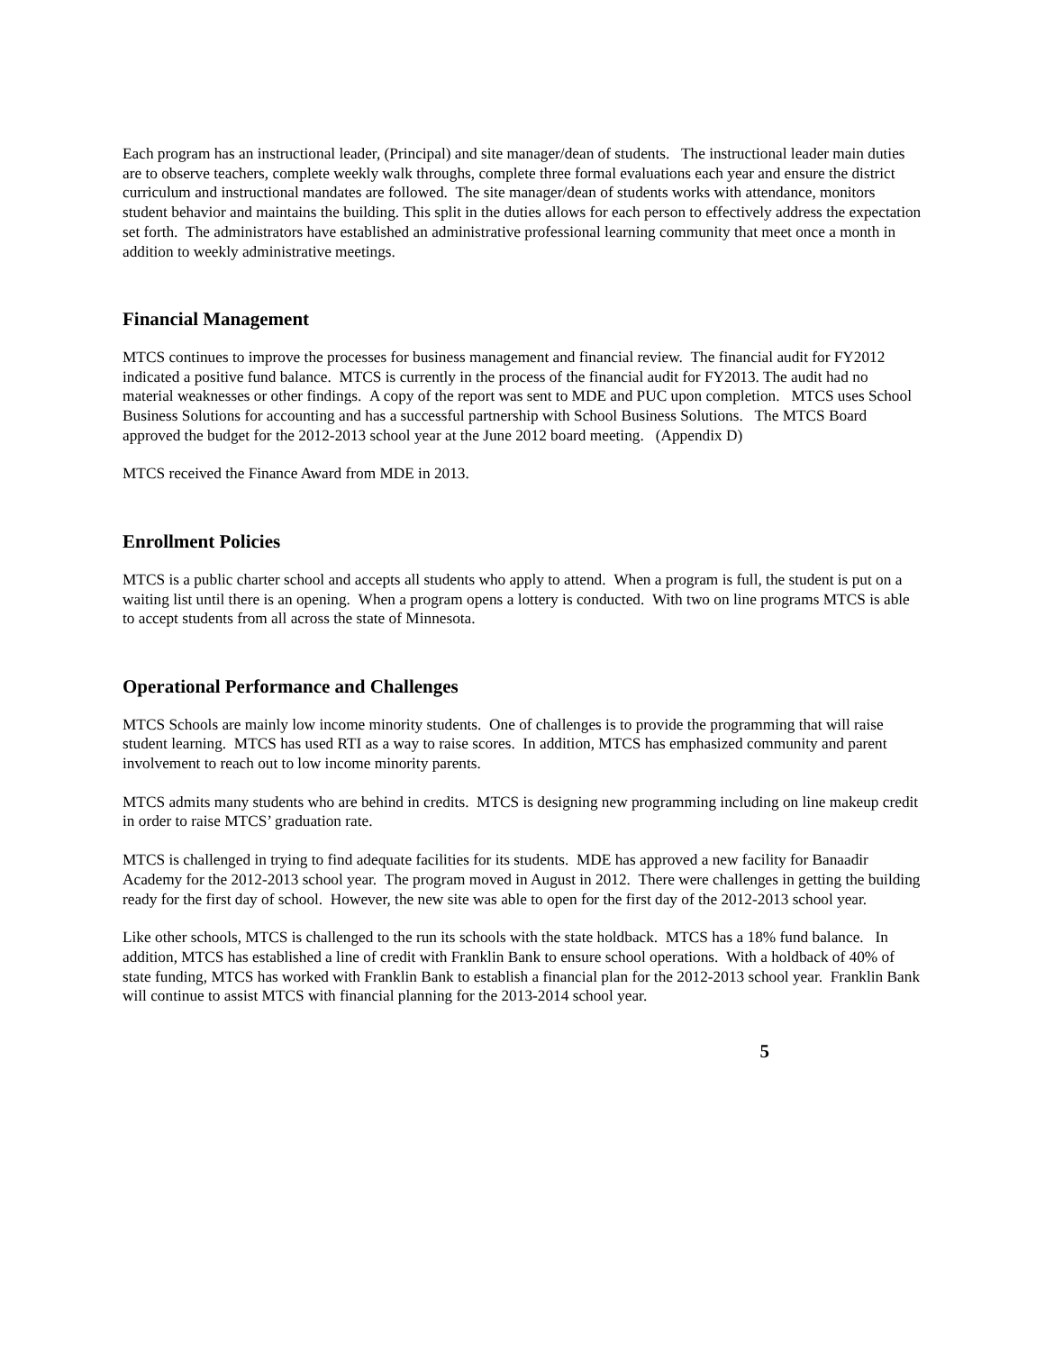Each program has an instructional leader, (Principal) and site manager/dean of students. The instructional leader main duties are to observe teachers, complete weekly walk throughs, complete three formal evaluations each year and ensure the district curriculum and instructional mandates are followed. The site manager/dean of students works with attendance, monitors student behavior and maintains the building. This split in the duties allows for each person to effectively address the expectation set forth. The administrators have established an administrative professional learning community that meet once a month in addition to weekly administrative meetings.
Financial Management
MTCS continues to improve the processes for business management and financial review. The financial audit for FY2012 indicated a positive fund balance. MTCS is currently in the process of the financial audit for FY2013. The audit had no material weaknesses or other findings. A copy of the report was sent to MDE and PUC upon completion. MTCS uses School Business Solutions for accounting and has a successful partnership with School Business Solutions. The MTCS Board approved the budget for the 2012-2013 school year at the June 2012 board meeting. (Appendix D)
MTCS received the Finance Award from MDE in 2013.
Enrollment Policies
MTCS is a public charter school and accepts all students who apply to attend. When a program is full, the student is put on a waiting list until there is an opening. When a program opens a lottery is conducted. With two on line programs MTCS is able to accept students from all across the state of Minnesota.
Operational Performance and Challenges
MTCS Schools are mainly low income minority students. One of challenges is to provide the programming that will raise student learning. MTCS has used RTI as a way to raise scores. In addition, MTCS has emphasized community and parent involvement to reach out to low income minority parents.
MTCS admits many students who are behind in credits. MTCS is designing new programming including on line makeup credit in order to raise MTCS’ graduation rate.
MTCS is challenged in trying to find adequate facilities for its students. MDE has approved a new facility for Banaadir Academy for the 2012-2013 school year. The program moved in August in 2012. There were challenges in getting the building ready for the first day of school. However, the new site was able to open for the first day of the 2012-2013 school year.
Like other schools, MTCS is challenged to the run its schools with the state holdback. MTCS has a 18% fund balance. In addition, MTCS has established a line of credit with Franklin Bank to ensure school operations. With a holdback of 40% of state funding, MTCS has worked with Franklin Bank to establish a financial plan for the 2012-2013 school year. Franklin Bank will continue to assist MTCS with financial planning for the 2013-2014 school year.
5